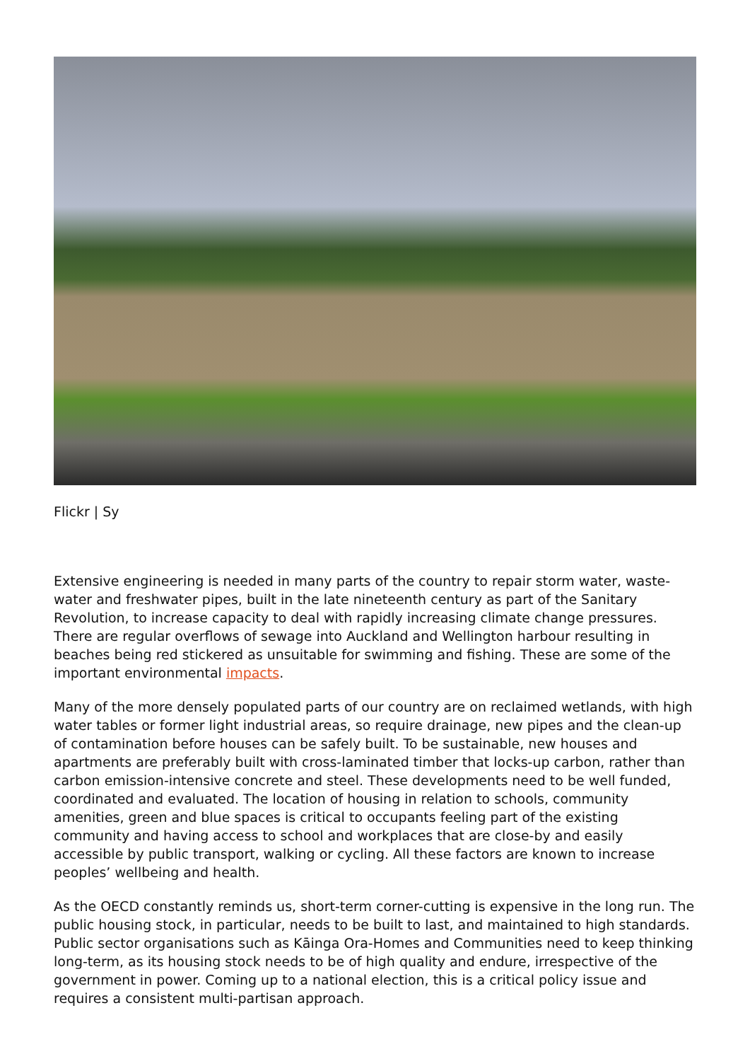Flickr | Sy
Extensive engineering is needed in many parts of the country to repair storm water, waste-water and freshwater pipes, built in the late nineteenth century as part of the Sanitary Revolution, to increase capacity to deal with rapidly increasing climate change pressures. There are regular overflows of sewage into Auckland and Wellington harbour resulting in beaches being red stickered as unsuitable for swimming and fishing. These are some of the important environmental impacts.
Many of the more densely populated parts of our country are on reclaimed wetlands, with high water tables or former light industrial areas, so require drainage, new pipes and the clean-up of contamination before houses can be safely built. To be sustainable, new houses and apartments are preferably built with cross-laminated timber that locks-up carbon, rather than carbon emission-intensive concrete and steel. These developments need to be well funded, coordinated and evaluated. The location of housing in relation to schools, community amenities, green and blue spaces is critical to occupants feeling part of the existing community and having access to school and workplaces that are close-by and easily accessible by public transport, walking or cycling. All these factors are known to increase peoples’ wellbeing and health.
As the OECD constantly reminds us, short-term corner-cutting is expensive in the long run. The public housing stock, in particular, needs to be built to last, and maintained to high standards. Public sector organisations such as Kāinga Ora-Homes and Communities need to keep thinking long-term, as its housing stock needs to be of high quality and endure, irrespective of the government in power. Coming up to a national election, this is a critical policy issue and requires a consistent multi-partisan approach.